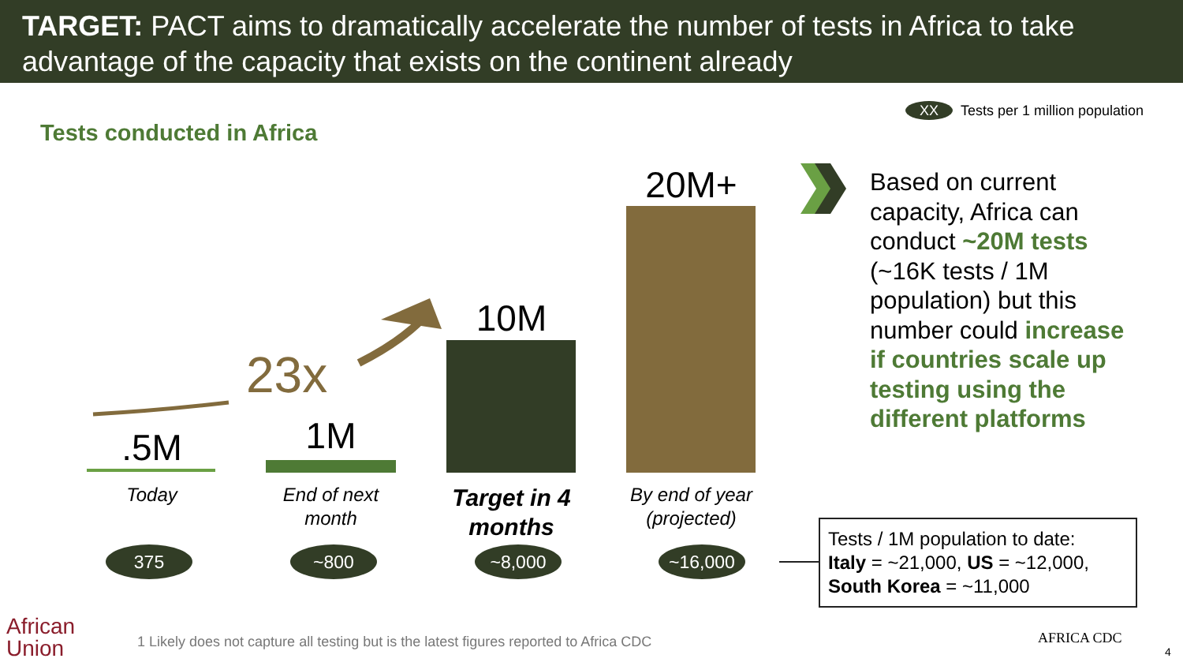TARGET: PACT aims to dramatically accelerate the number of tests in Africa to take advantage of the capacity that exists on the continent already
XX
Tests per 1 million population
Tests conducted in Africa
.5M 1M
10M
20M+
23x
Today
End of next month
Target in 4 months
By end of year (projected)
375 ~800 ~8,000 ~16,000
Based on current capacity, Africa can conduct ~20M tests (~16K tests / 1M population) but this number could increase if countries scale up testing using the different platforms
Tests / 1M population to date:
Italy = ~21,000, US = ~12,000, South Korea = ~11,000
African
Union
1 Likely does not capture all testing but is the latest figures reported to Africa CDC
AFRICA CDC
4